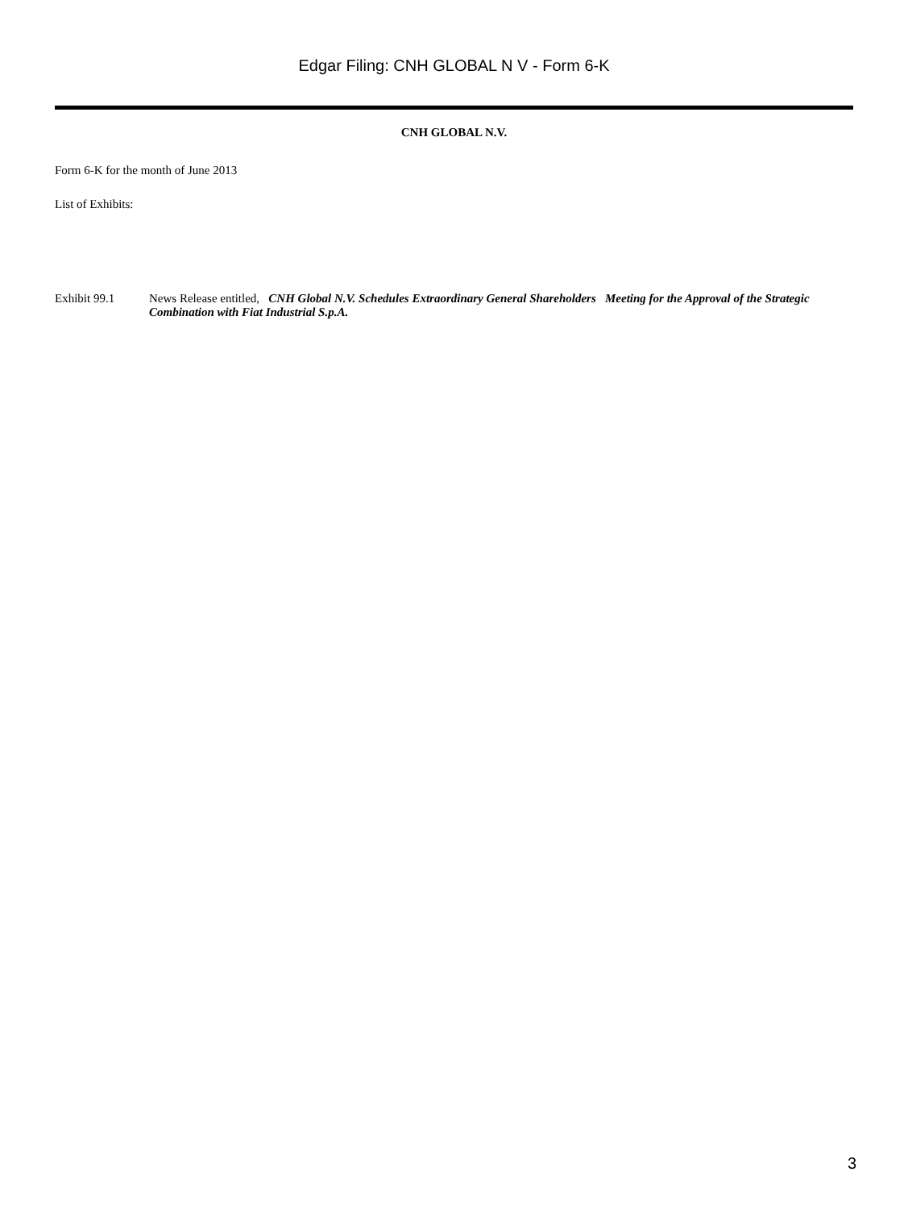Edgar Filing: CNH GLOBAL N V - Form 6-K
CNH GLOBAL N.V.
Form 6-K for the month of June 2013
List of Exhibits:
Exhibit 99.1 News Release entitled, CNH Global N.V. Schedules Extraordinary General Shareholders Meeting for the Approval of the Strategic Combination with Fiat Industrial S.p.A.
3